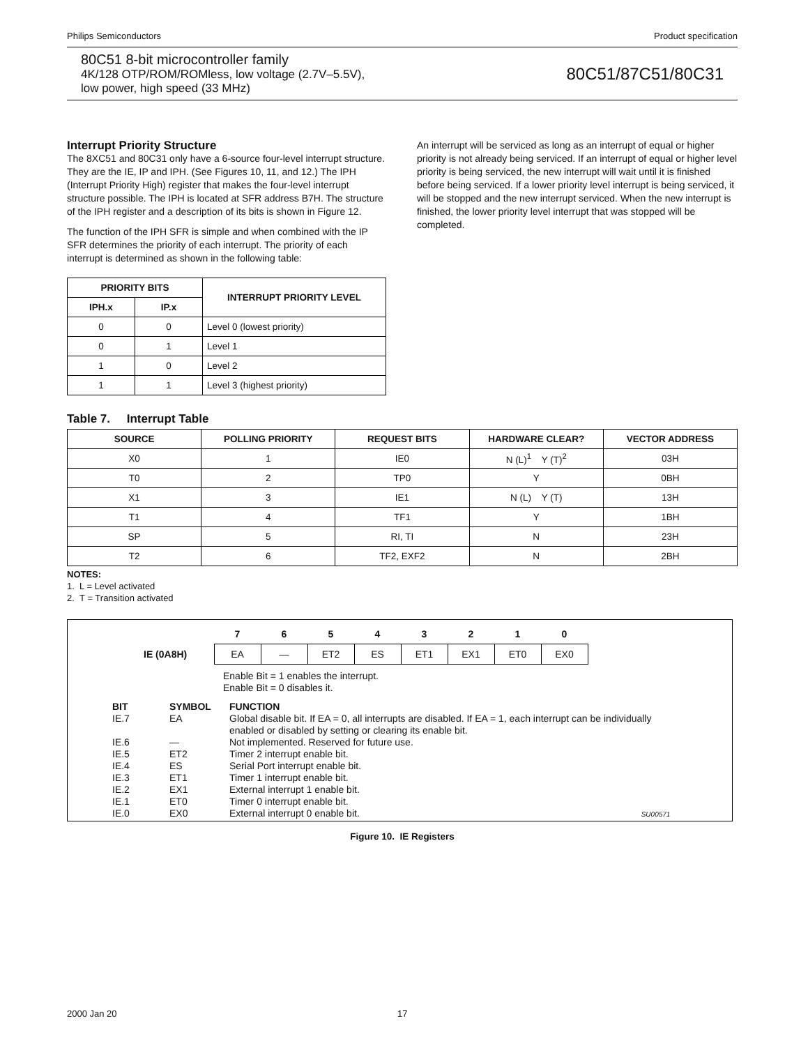Philips Semiconductors Product specification
80C51 8-bit microcontroller family
4K/128 OTP/ROM/ROMless, low voltage (2.7V–5.5V),
low power, high speed (33 MHz)
80C51/87C51/80C31
Interrupt Priority Structure
The 8XC51 and 80C31 only have a 6-source four-level interrupt structure. They are the IE, IP and IPH. (See Figures 10, 11, and 12.) The IPH (Interrupt Priority High) register that makes the four-level interrupt structure possible. The IPH is located at SFR address B7H. The structure of the IPH register and a description of its bits is shown in Figure 12.
The function of the IPH SFR is simple and when combined with the IP SFR determines the priority of each interrupt. The priority of each interrupt is determined as shown in the following table:
| PRIORITY BITS | | INTERRUPT PRIORITY LEVEL |
| --- | --- | --- |
| IPH.x | IP.x | |
| 0 | 0 | Level 0 (lowest priority) |
| 0 | 1 | Level 1 |
| 1 | 0 | Level 2 |
| 1 | 1 | Level 3 (highest priority) |
An interrupt will be serviced as long as an interrupt of equal or higher priority is not already being serviced. If an interrupt of equal or higher level priority is being serviced, the new interrupt will wait until it is finished before being serviced. If a lower priority level interrupt is being serviced, it will be stopped and the new interrupt serviced. When the new interrupt is finished, the lower priority level interrupt that was stopped will be completed.
Table 7. Interrupt Table
| SOURCE | POLLING PRIORITY | REQUEST BITS | HARDWARE CLEAR? | VECTOR ADDRESS |
| --- | --- | --- | --- | --- |
| X0 | 1 | IE0 | N (L)<sup>1</sup> Y (T)<sup>2</sup> | 03H |
| T0 | 2 | TP0 | Y | 0BH |
| X1 | 3 | IE1 | N (L) Y (T) | 13H |
| T1 | 4 | TF1 | Y | 1BH |
| SP | 5 | RI, TI | N | 23H |
| T2 | 6 | TF2, EXF2 | N | 2BH |
NOTES:
1. L = Level activated
2. T = Transition activated
| | 7 | 6 | 5 | 4 | 3 | 2 | 1 | 0 |
| IE (0A8H) | EA | — | ET2 | ES | ET1 | EX1 | ET0 | EX0 |
Enable Bit = 1 enables the interrupt.
Enable Bit = 0 disables it.
| BIT | SYMBOL | FUNCTION |
| IE.7 | EA | Global disable bit. If EA = 0, all interrupts are disabled. If EA = 1, each interrupt can be individually enabled or disabled by setting or clearing its enable bit. |
| IE.6 | — | Not implemented. Reserved for future use. |
| IE.5 | ET2 | Timer 2 interrupt enable bit. |
| IE.4 | ES | Serial Port interrupt enable bit. |
| IE.3 | ET1 | Timer 1 interrupt enable bit. |
| IE.2 | EX1 | External interrupt 1 enable bit. |
| IE.1 | ET0 | Timer 0 interrupt enable bit. |
| IE.0 | EX0 | External interrupt 0 enable bit. SU00571 |
Figure 10. IE Registers
2000 Jan 20 17